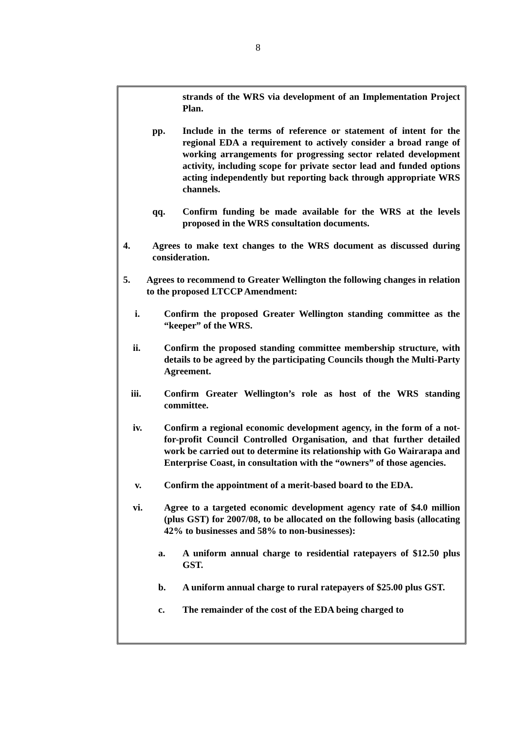8
strands of the WRS via development of an Implementation Project Plan.
pp. Include in the terms of reference or statement of intent for the regional EDA a requirement to actively consider a broad range of working arrangements for progressing sector related development activity, including scope for private sector lead and funded options acting independently but reporting back through appropriate WRS channels.
qq. Confirm funding be made available for the WRS at the levels proposed in the WRS consultation documents.
4. Agrees to make text changes to the WRS document as discussed during consideration.
5. Agrees to recommend to Greater Wellington the following changes in relation to the proposed LTCCP Amendment:
i. Confirm the proposed Greater Wellington standing committee as the “keeper” of the WRS.
ii. Confirm the proposed standing committee membership structure, with details to be agreed by the participating Councils though the Multi-Party Agreement.
iii. Confirm Greater Wellington’s role as host of the WRS standing committee.
iv. Confirm a regional economic development agency, in the form of a not-for-profit Council Controlled Organisation, and that further detailed work be carried out to determine its relationship with Go Wairarapa and Enterprise Coast, in consultation with the “owners” of those agencies.
v. Confirm the appointment of a merit-based board to the EDA.
vi. Agree to a targeted economic development agency rate of $4.0 million (plus GST) for 2007/08, to be allocated on the following basis (allocating 42% to businesses and 58% to non-businesses):
a. A uniform annual charge to residential ratepayers of $12.50 plus GST.
b. A uniform annual charge to rural ratepayers of $25.00 plus GST.
c. The remainder of the cost of the EDA being charged to